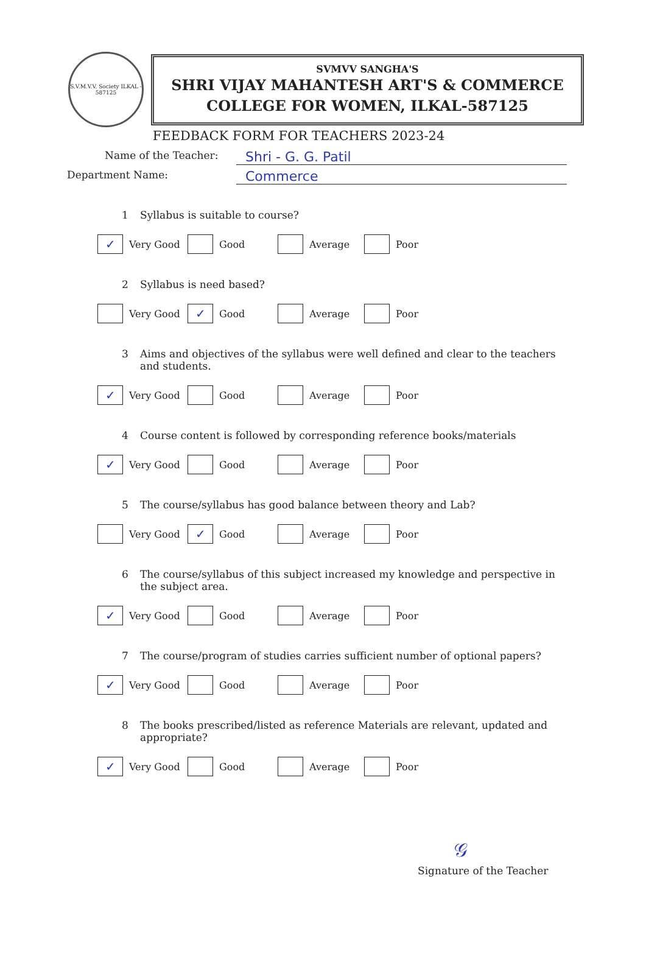S.V.M.V.V. Society ILKAL - 587125
SVMVV SANGHA'S
SHRI VIJAY MAHANTESH ART'S & COMMERCE
COLLEGE FOR WOMEN, ILKAL-587125
FEEDBACK FORM FOR TEACHERS 2023-24
Name of the Teacher:
Shri - G. G. Patil
Department Name:
Commerce
1 Syllabus is suitable to course?
✓
Very Good
Good Average Poor
2 Syllabus is need based?
Very Good
✓
Good
Average Poor
3 Aims and objectives of the syllabus were well defined and clear to the teachers and students.
✓
Very Good
Good Average Poor
4 Course content is followed by corresponding reference books/materials
✓
Very Good
Good Average Poor
5 The course/syllabus has good balance between theory and Lab?
Very Good
✓
Good
Average Poor
6 The course/syllabus of this subject increased my knowledge and perspective in the subject area.
✓
Very Good
Good Average Poor
7 The course/program of studies carries sufficient number of optional papers?
✓
Very Good
Good Average Poor
8 The books prescribed/listed as reference Materials are relevant, updated and appropriate?
✓
Very Good
Good Average Poor
𝒢
Signature of the Teacher